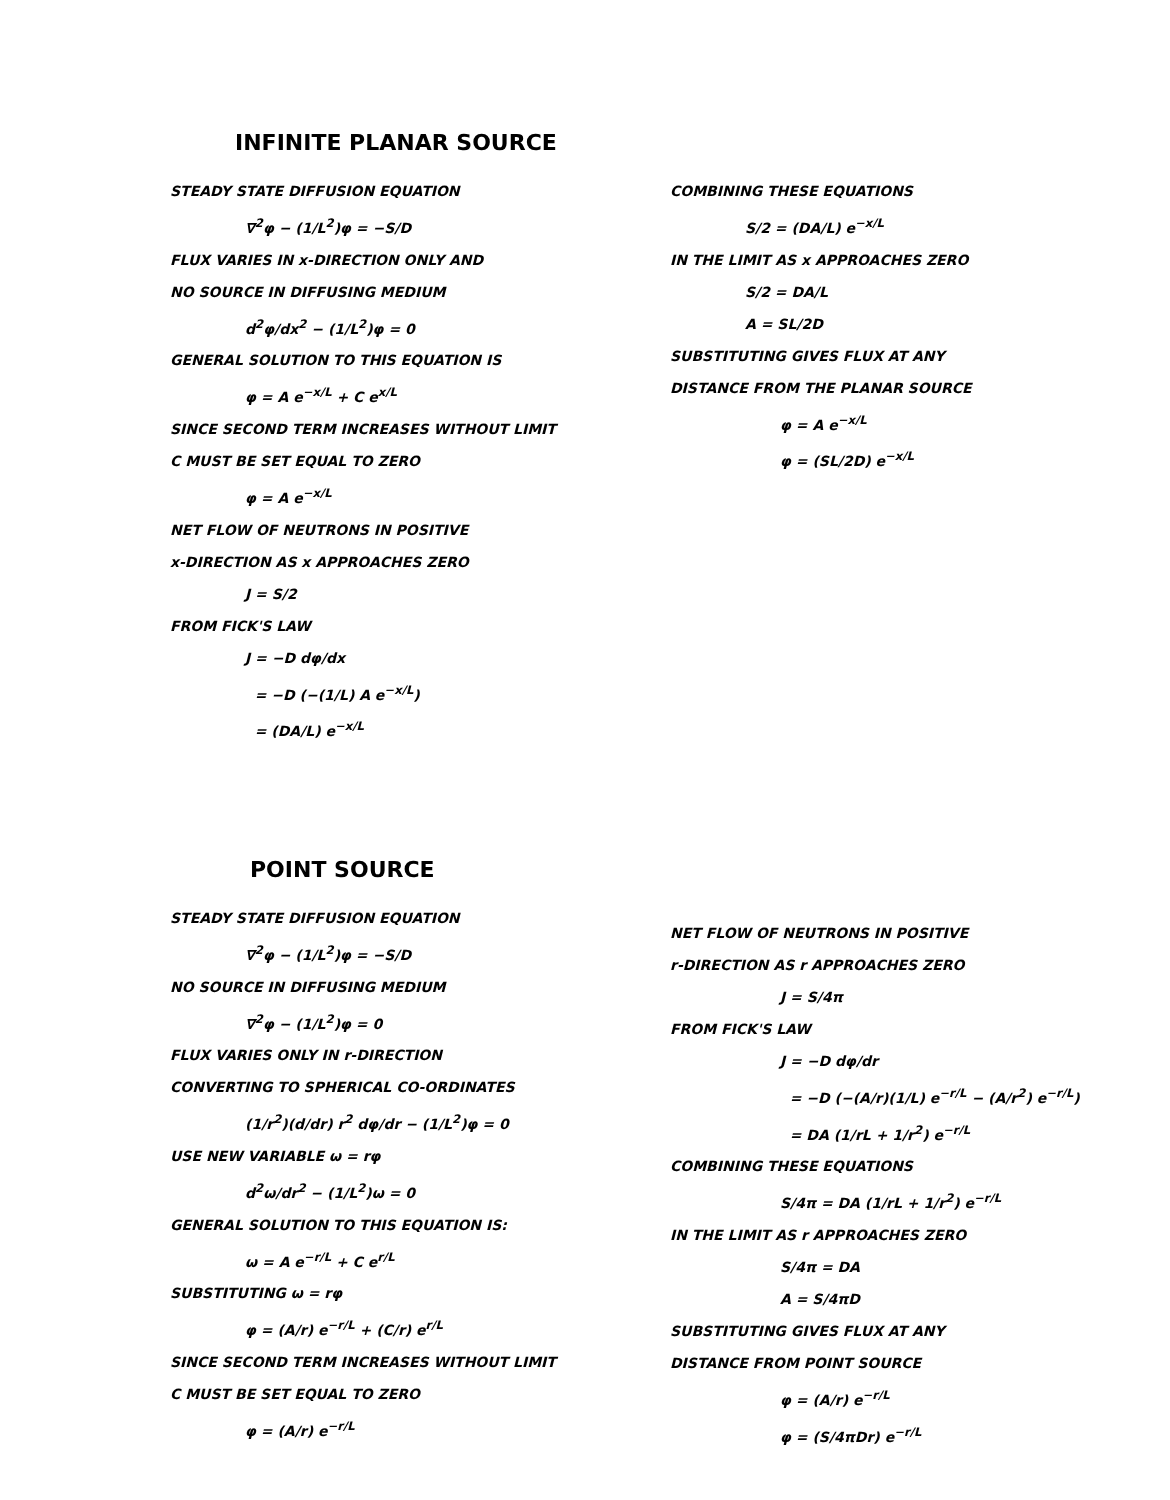INFINITE PLANAR SOURCE
STEADY STATE DIFFUSION EQUATION
∇<sup>2</sup>φ − (1/L<sup>2</sup>)φ = −S/D
FLUX VARIES IN x-DIRECTION ONLY AND
NO SOURCE IN DIFFUSING MEDIUM
d<sup>2</sup>φ/dx<sup>2</sup> − (1/L<sup>2</sup>)φ = 0
GENERAL SOLUTION TO THIS EQUATION IS
φ = A e<sup>−x/L</sup> + C e<sup>x/L</sup>
SINCE SECOND TERM INCREASES WITHOUT LIMIT
C MUST BE SET EQUAL TO ZERO
φ = A e<sup>−x/L</sup>
NET FLOW OF NEUTRONS IN POSITIVE
x-DIRECTION AS x APPROACHES ZERO
J = S/2
FROM FICK'S LAW
J = −D dφ/dx
= −D (−(1/L) A e<sup>−x/L</sup>)
= (DA/L) e<sup>−x/L</sup>
COMBINING THESE EQUATIONS
S/2 = (DA/L) e<sup>−x/L</sup>
IN THE LIMIT AS x APPROACHES ZERO
S/2 = DA/L
A = SL/2D
SUBSTITUTING GIVES FLUX AT ANY
DISTANCE FROM THE PLANAR SOURCE
φ = A e<sup>−x/L</sup>
φ = (SL/2D) e<sup>−x/L</sup>
POINT SOURCE
STEADY STATE DIFFUSION EQUATION
∇<sup>2</sup>φ − (1/L<sup>2</sup>)φ = −S/D
NO SOURCE IN DIFFUSING MEDIUM
∇<sup>2</sup>φ − (1/L<sup>2</sup>)φ = 0
FLUX VARIES ONLY IN r-DIRECTION
CONVERTING TO SPHERICAL CO-ORDINATES
(1/r<sup>2</sup>)(d/dr) r<sup>2</sup> dφ/dr − (1/L<sup>2</sup>)φ = 0
USE NEW VARIABLE ω = rφ
d<sup>2</sup>ω/dr<sup>2</sup> − (1/L<sup>2</sup>)ω = 0
GENERAL SOLUTION TO THIS EQUATION IS:
ω = A e<sup>−r/L</sup> + C e<sup>r/L</sup>
SUBSTITUTING ω = rφ
φ = (A/r) e<sup>−r/L</sup> + (C/r) e<sup>r/L</sup>
SINCE SECOND TERM INCREASES WITHOUT LIMIT
C MUST BE SET EQUAL TO ZERO
φ = (A/r) e<sup>−r/L</sup>
NET FLOW OF NEUTRONS IN POSITIVE
r-DIRECTION AS r APPROACHES ZERO
J = S/4π
FROM FICK'S LAW
J = −D dφ/dr
= −D (−(A/r)(1/L) e<sup>−r/L</sup> − (A/r<sup>2</sup>) e<sup>−r/L</sup>)
= DA (1/rL + 1/r<sup>2</sup>) e<sup>−r/L</sup>
COMBINING THESE EQUATIONS
S/4π = DA (1/rL + 1/r<sup>2</sup>) e<sup>−r/L</sup>
IN THE LIMIT AS r APPROACHES ZERO
S/4π = DA
A = S/4πD
SUBSTITUTING GIVES FLUX AT ANY
DISTANCE FROM POINT SOURCE
φ = (A/r) e<sup>−r/L</sup>
φ = (S/4πDr) e<sup>−r/L</sup>